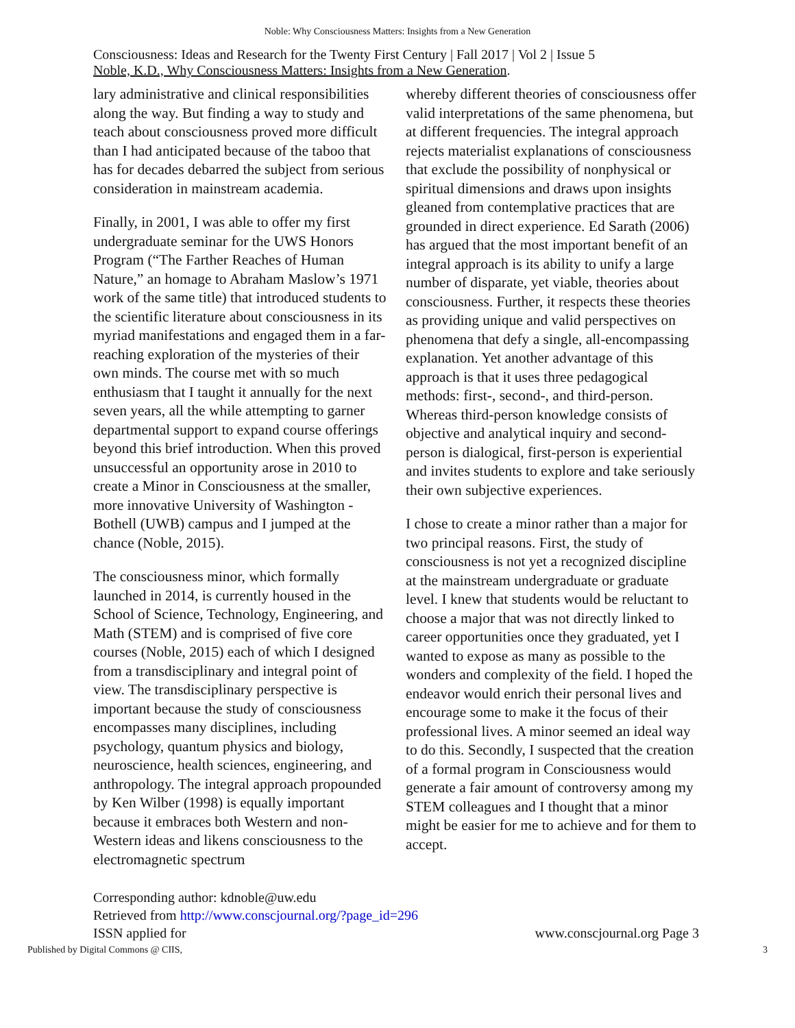Noble: Why Consciousness Matters: Insights from a New Generation
Consciousness: Ideas and Research for the Twenty First Century | Fall 2017 | Vol 2 | Issue 5
Noble, K.D., Why Consciousness Matters: Insights from a New Generation.
lary administrative and clinical responsibilities along the way. But finding a way to study and teach about consciousness proved more difficult than I had anticipated because of the taboo that has for decades debarred the subject from serious consideration in mainstream academia.
Finally, in 2001, I was able to offer my first undergraduate seminar for the UWS Honors Program (“The Farther Reaches of Human Nature,” an homage to Abraham Maslow’s 1971 work of the same title) that introduced students to the scientific literature about consciousness in its myriad manifestations and engaged them in a far-reaching exploration of the mysteries of their own minds. The course met with so much enthusiasm that I taught it annually for the next seven years, all the while attempting to garner departmental support to expand course offerings beyond this brief introduction. When this proved unsuccessful an opportunity arose in 2010 to create a Minor in Consciousness at the smaller, more innovative University of Washington - Bothell (UWB) campus and I jumped at the chance (Noble, 2015).
The consciousness minor, which formally launched in 2014, is currently housed in the School of Science, Technology, Engineering, and Math (STEM) and is comprised of five core courses (Noble, 2015) each of which I designed from a transdisciplinary and integral point of view. The transdisciplinary perspective is important because the study of consciousness encompasses many disciplines, including psychology, quantum physics and biology, neuroscience, health sciences, engineering, and anthropology. The integral approach propounded by Ken Wilber (1998) is equally important because it embraces both Western and non-Western ideas and likens consciousness to the electromagnetic spectrum
whereby different theories of consciousness offer valid interpretations of the same phenomena, but at different frequencies. The integral approach rejects materialist explanations of consciousness that exclude the possibility of nonphysical or spiritual dimensions and draws upon insights gleaned from contemplative practices that are grounded in direct experience. Ed Sarath (2006) has argued that the most important benefit of an integral approach is its ability to unify a large number of disparate, yet viable, theories about consciousness. Further, it respects these theories as providing unique and valid perspectives on phenomena that defy a single, all-encompassing explanation. Yet another advantage of this approach is that it uses three pedagogical methods: first-, second-, and third-person. Whereas third-person knowledge consists of objective and analytical inquiry and second-person is dialogical, first-person is experiential and invites students to explore and take seriously their own subjective experiences.
I chose to create a minor rather than a major for two principal reasons. First, the study of consciousness is not yet a recognized discipline at the mainstream undergraduate or graduate level. I knew that students would be reluctant to choose a major that was not directly linked to career opportunities once they graduated, yet I wanted to expose as many as possible to the wonders and complexity of the field. I hoped the endeavor would enrich their personal lives and encourage some to make it the focus of their professional lives. A minor seemed an ideal way to do this. Secondly, I suspected that the creation of a formal program in Consciousness would generate a fair amount of controversy among my STEM colleagues and I thought that a minor might be easier for me to achieve and for them to accept.
Corresponding author: kdnoble@uw.edu
Retrieved from http://www.conscjournal.org/?page_id=296
ISSN applied for www.conscjournal.org Page 3
Published by Digital Commons @ CIIS, 3